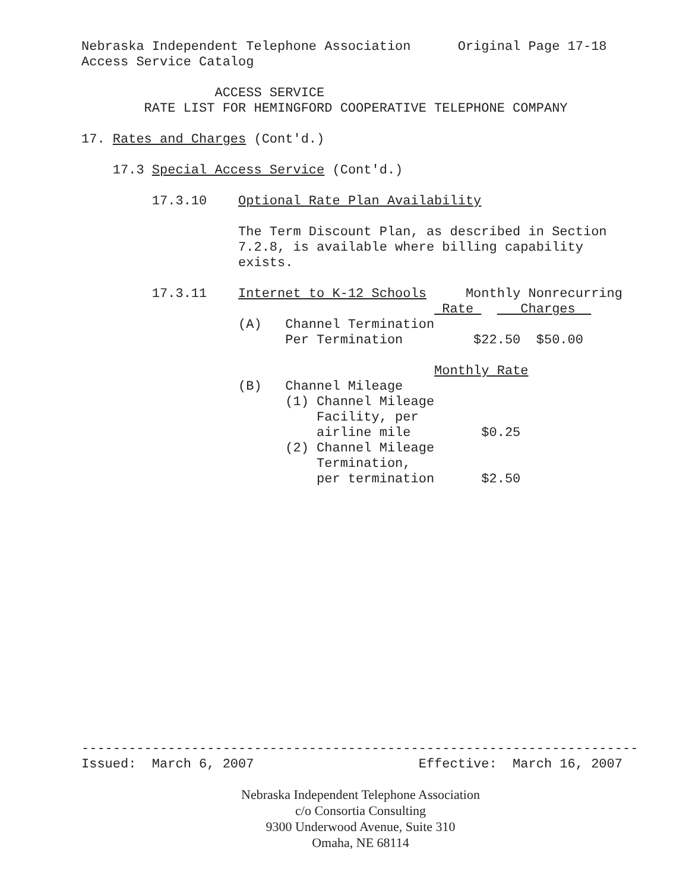Nebraska Independent Telephone Association Original Page 17-18
Access Service Catalog
ACCESS SERVICE
RATE LIST FOR HEMINGFORD COOPERATIVE TELEPHONE COMPANY
17. Rates and Charges (Cont'd.)
17.3 Special Access Service (Cont'd.)
17.3.10 Optional Rate Plan Availability
The Term Discount Plan, as described in Section
7.2.8, is available where billing capability
exists.
17.3.11 Internet to K-12 Schools Monthly Nonrecurring
Rate Charges
(A) Channel Termination
Per Termination $22.50 $50.00
Monthly Rate
(B) Channel Mileage
(1) Channel Mileage
Facility, per
airline mile $0.25
(2) Channel Mileage
Termination,
per termination $2.50
-----------------------------------------------------------------------
Issued: March 6, 2007 Effective: March 16, 2007
Nebraska Independent Telephone Association
c/o Consortia Consulting
9300 Underwood Avenue, Suite 310
Omaha, NE 68114